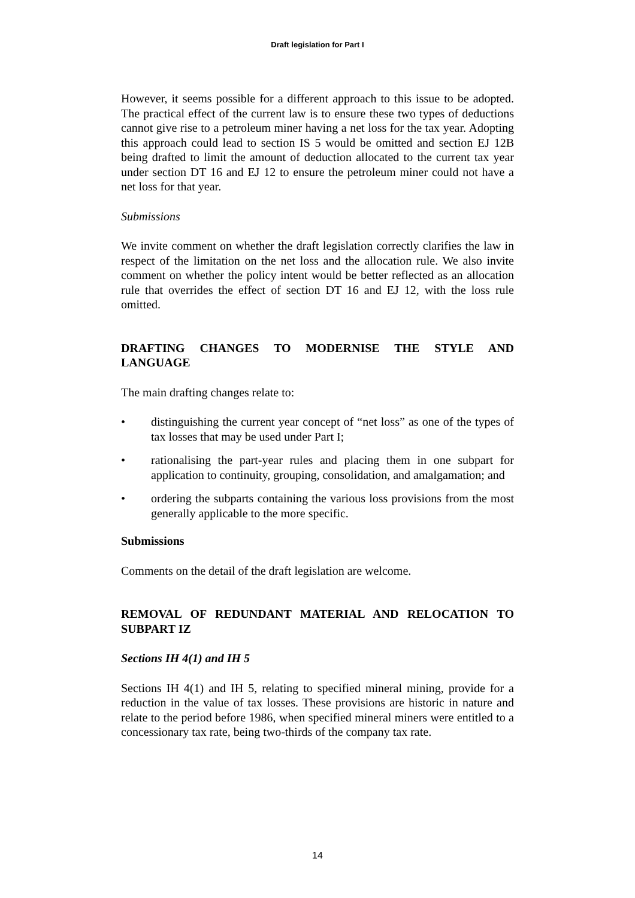Draft legislation for Part I
However, it seems possible for a different approach to this issue to be adopted. The practical effect of the current law is to ensure these two types of deductions cannot give rise to a petroleum miner having a net loss for the tax year. Adopting this approach could lead to section IS 5 would be omitted and section EJ 12B being drafted to limit the amount of deduction allocated to the current tax year under section DT 16 and EJ 12 to ensure the petroleum miner could not have a net loss for that year.
Submissions
We invite comment on whether the draft legislation correctly clarifies the law in respect of the limitation on the net loss and the allocation rule. We also invite comment on whether the policy intent would be better reflected as an allocation rule that overrides the effect of section DT 16 and EJ 12, with the loss rule omitted.
DRAFTING CHANGES TO MODERNISE THE STYLE AND LANGUAGE
The main drafting changes relate to:
• distinguishing the current year concept of “net loss” as one of the types of tax losses that may be used under Part I;
• rationalising the part-year rules and placing them in one subpart for application to continuity, grouping, consolidation, and amalgamation; and
• ordering the subparts containing the various loss provisions from the most generally applicable to the more specific.
Submissions
Comments on the detail of the draft legislation are welcome.
REMOVAL OF REDUNDANT MATERIAL AND RELOCATION TO SUBPART IZ
Sections IH 4(1) and IH 5
Sections IH 4(1) and IH 5, relating to specified mineral mining, provide for a reduction in the value of tax losses. These provisions are historic in nature and relate to the period before 1986, when specified mineral miners were entitled to a concessionary tax rate, being two-thirds of the company tax rate.
14